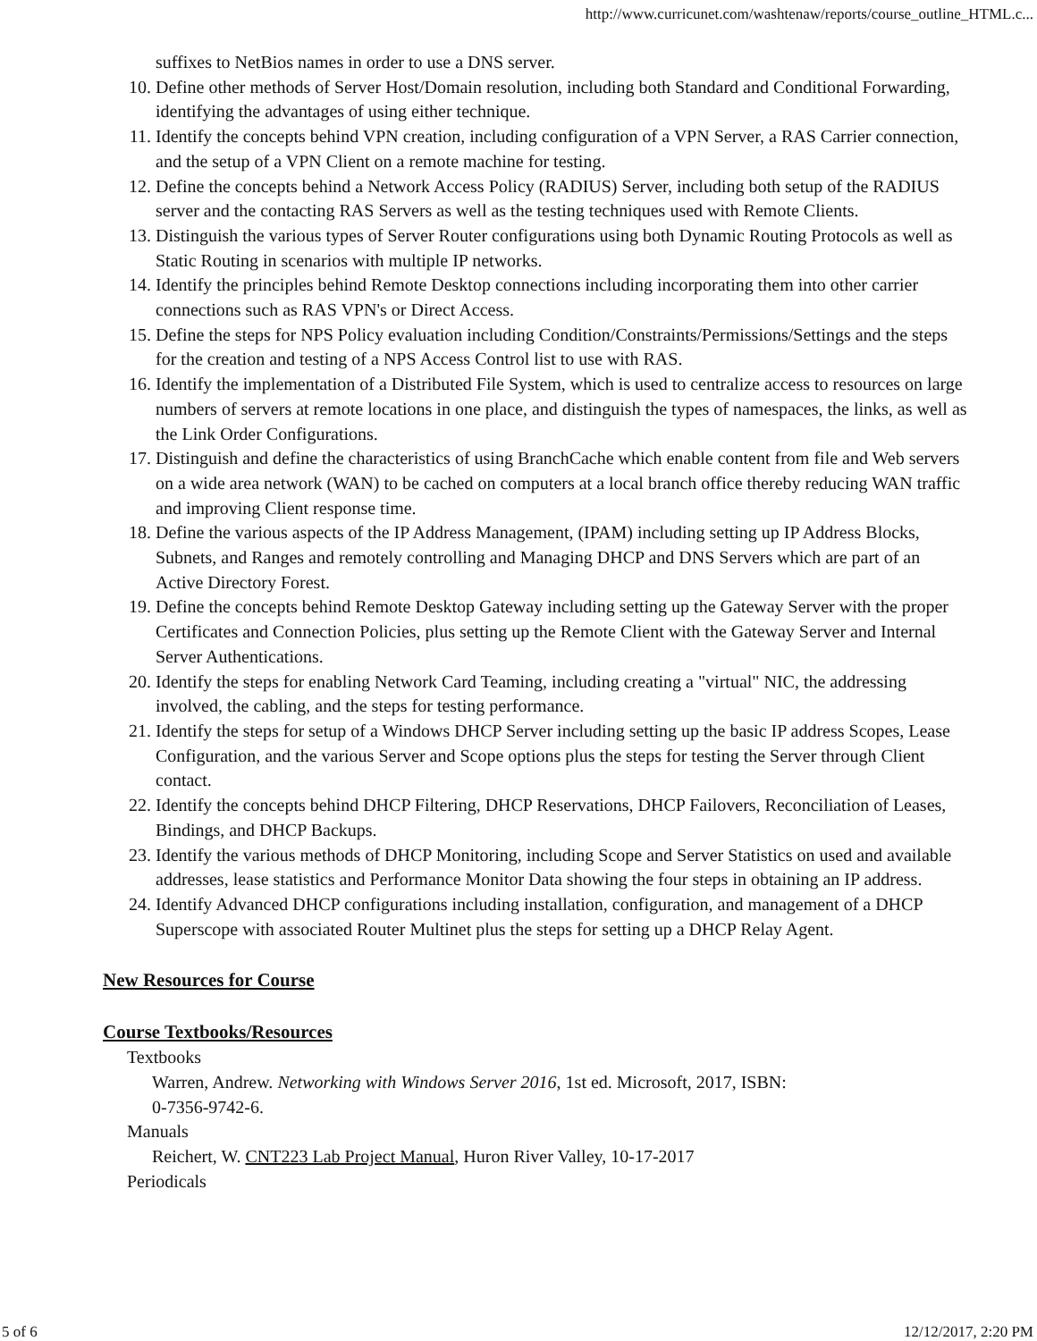http://www.curricunet.com/washtenaw/reports/course_outline_HTML.c...
suffixes to NetBios names in order to use a DNS server.
10. Define other methods of Server Host/Domain resolution, including both Standard and Conditional Forwarding, identifying the advantages of using either technique.
11. Identify the concepts behind VPN creation, including configuration of a VPN Server, a RAS Carrier connection, and the setup of a VPN Client on a remote machine for testing.
12. Define the concepts behind a Network Access Policy (RADIUS) Server, including both setup of the RADIUS server and the contacting RAS Servers as well as the testing techniques used with Remote Clients.
13. Distinguish the various types of Server Router configurations using both Dynamic Routing Protocols as well as Static Routing in scenarios with multiple IP networks.
14. Identify the principles behind Remote Desktop connections including incorporating them into other carrier connections such as RAS VPN's or Direct Access.
15. Define the steps for NPS Policy evaluation including Condition/Constraints/Permissions/Settings and the steps for the creation and testing of a NPS Access Control list to use with RAS.
16. Identify the implementation of a Distributed File System, which is used to centralize access to resources on large numbers of servers at remote locations in one place, and distinguish the types of namespaces, the links, as well as the Link Order Configurations.
17. Distinguish and define the characteristics of using BranchCache which enable content from file and Web servers on a wide area network (WAN) to be cached on computers at a local branch office thereby reducing WAN traffic and improving Client response time.
18. Define the various aspects of the IP Address Management, (IPAM) including setting up IP Address Blocks, Subnets, and Ranges and remotely controlling and Managing DHCP and DNS Servers which are part of an Active Directory Forest.
19. Define the concepts behind Remote Desktop Gateway including setting up the Gateway Server with the proper Certificates and Connection Policies, plus setting up the Remote Client with the Gateway Server and Internal Server Authentications.
20. Identify the steps for enabling Network Card Teaming, including creating a "virtual" NIC, the addressing involved, the cabling, and the steps for testing performance.
21. Identify the steps for setup of a Windows DHCP Server including setting up the basic IP address Scopes, Lease Configuration, and the various Server and Scope options plus the steps for testing the Server through Client contact.
22. Identify the concepts behind DHCP Filtering, DHCP Reservations, DHCP Failovers, Reconciliation of Leases, Bindings, and DHCP Backups.
23. Identify the various methods of DHCP Monitoring, including Scope and Server Statistics on used and available addresses, lease statistics and Performance Monitor Data showing the four steps in obtaining an IP address.
24. Identify Advanced DHCP configurations including installation, configuration, and management of a DHCP Superscope with associated Router Multinet plus the steps for setting up a DHCP Relay Agent.
New Resources for Course
Course Textbooks/Resources
Textbooks
Warren, Andrew. Networking with Windows Server 2016, 1st ed. Microsoft, 2017, ISBN:
0-7356-9742-6.
Manuals
Reichert, W. CNT223 Lab Project Manual, Huron River Valley, 10-17-2017
Periodicals
5 of 6 12/12/2017, 2:20 PM